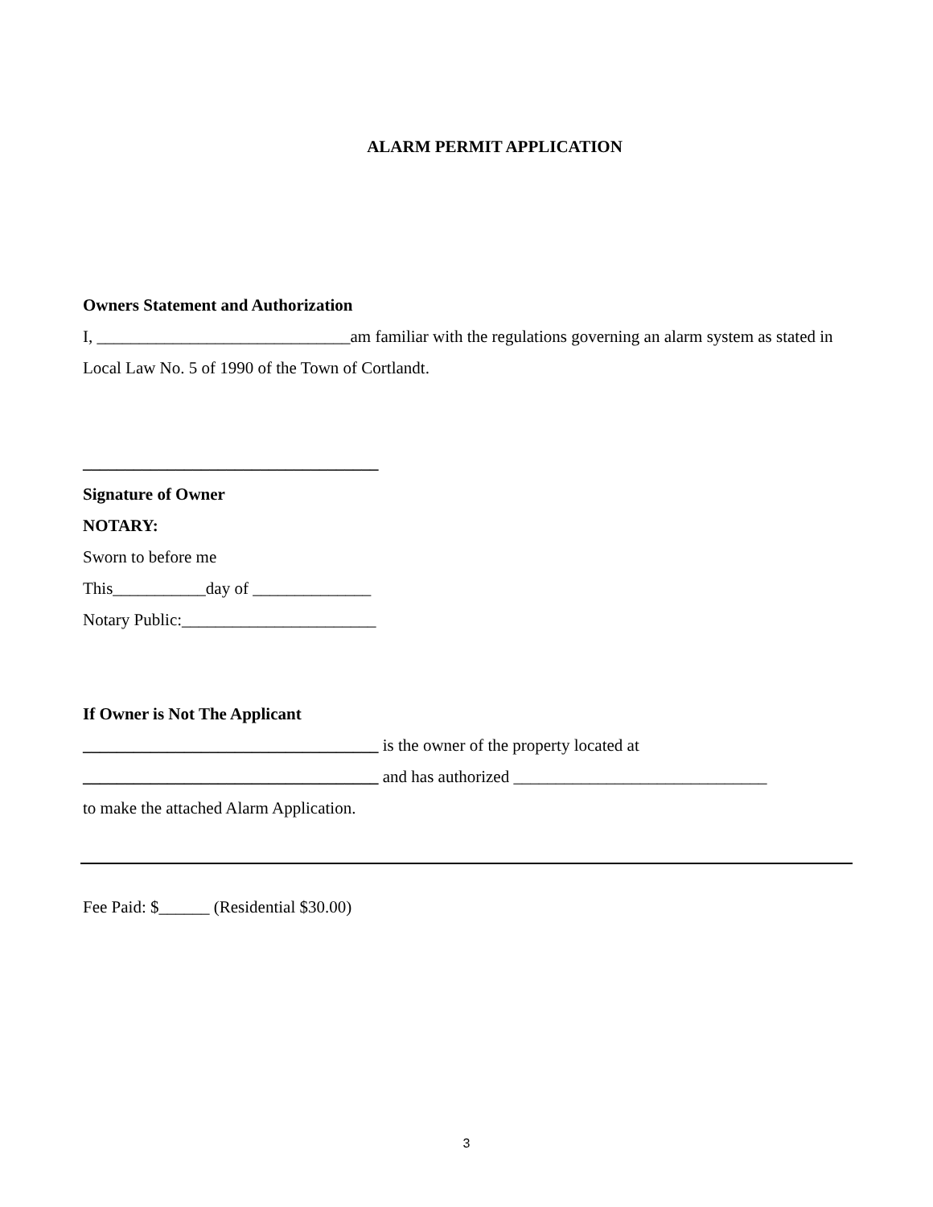ALARM PERMIT APPLICATION
Owners Statement and Authorization
I, ______________________________am familiar with the regulations governing an alarm system as stated in Local Law No. 5 of 1990 of the Town of Cortlandt.
___________________________________
Signature of Owner
NOTARY:
Sworn to before me
This___________day of ______________
Notary Public:_______________________
If Owner is Not The Applicant
___________________________________ is the owner of the property located at
___________________________________ and has authorized ______________________________
to make the attached Alarm Application.
Fee Paid: $______ (Residential $30.00)
3